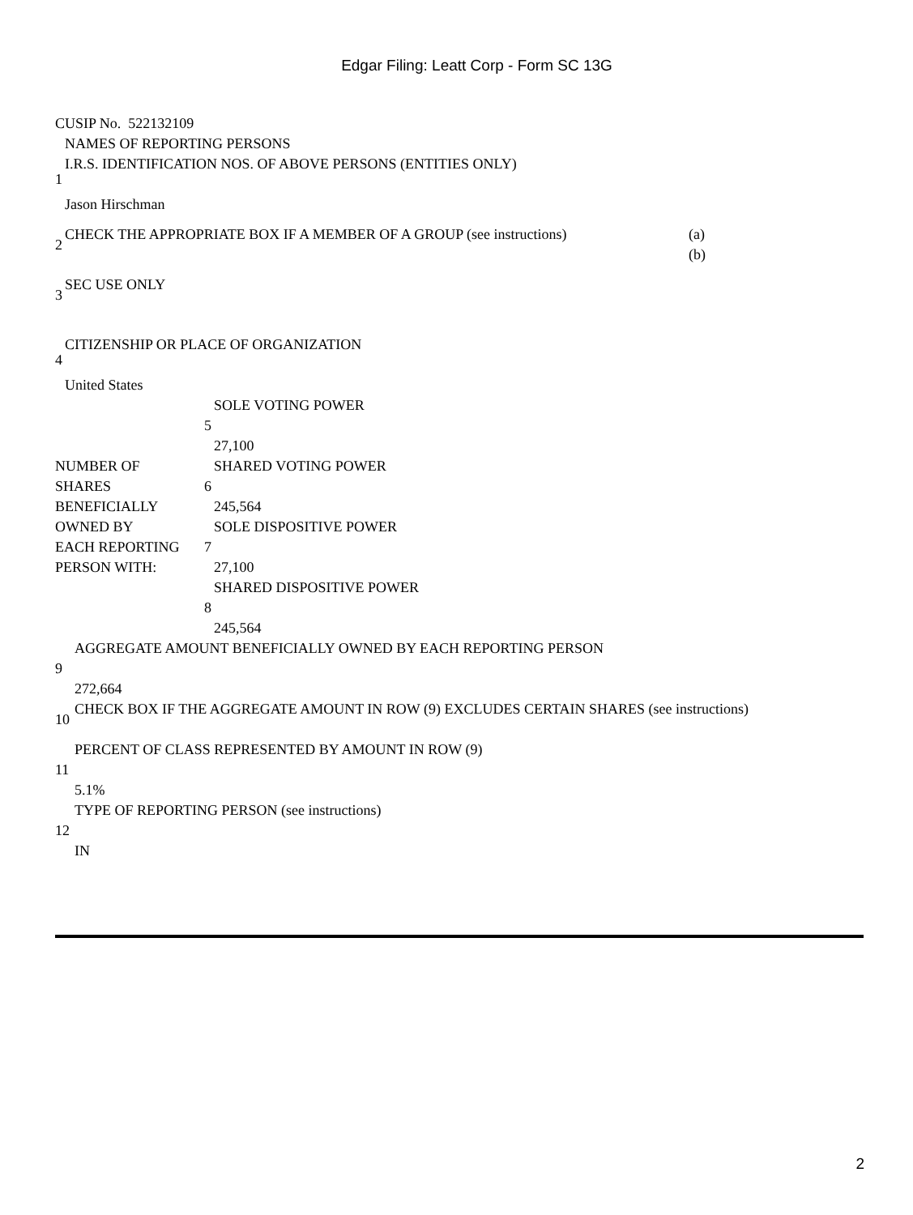Edgar Filing: Leatt Corp - Form SC 13G
CUSIP No. 522132109
| 1 | NAMES OF REPORTING PERSONS I.R.S. IDENTIFICATION NOS. OF ABOVE PERSONS (ENTITIES ONLY) Jason Hirschman | |
| 2 | CHECK THE APPROPRIATE BOX IF A MEMBER OF A GROUP (see instructions) | (a) (b) |
| 3 | SEC USE ONLY | |
| 4 | CITIZENSHIP OR PLACE OF ORGANIZATION United States | |
| NUMBER OF SHARES BENEFICIALLY OWNED BY EACH REPORTING PERSON WITH: | 5 | SOLE VOTING POWER 27,100 |
| | 6 | SHARED VOTING POWER 245,564 |
| | 7 | SOLE DISPOSITIVE POWER 27,100 |
| | 8 | SHARED DISPOSITIVE POWER 245,564 |
| 9 | AGGREGATE AMOUNT BENEFICIALLY OWNED BY EACH REPORTING PERSON 272,664 |
| 10 | CHECK BOX IF THE AGGREGATE AMOUNT IN ROW (9) EXCLUDES CERTAIN SHARES (see instructions) |
| 11 | PERCENT OF CLASS REPRESENTED BY AMOUNT IN ROW (9) 5.1% |
| 12 | TYPE OF REPORTING PERSON (see instructions) IN |
2